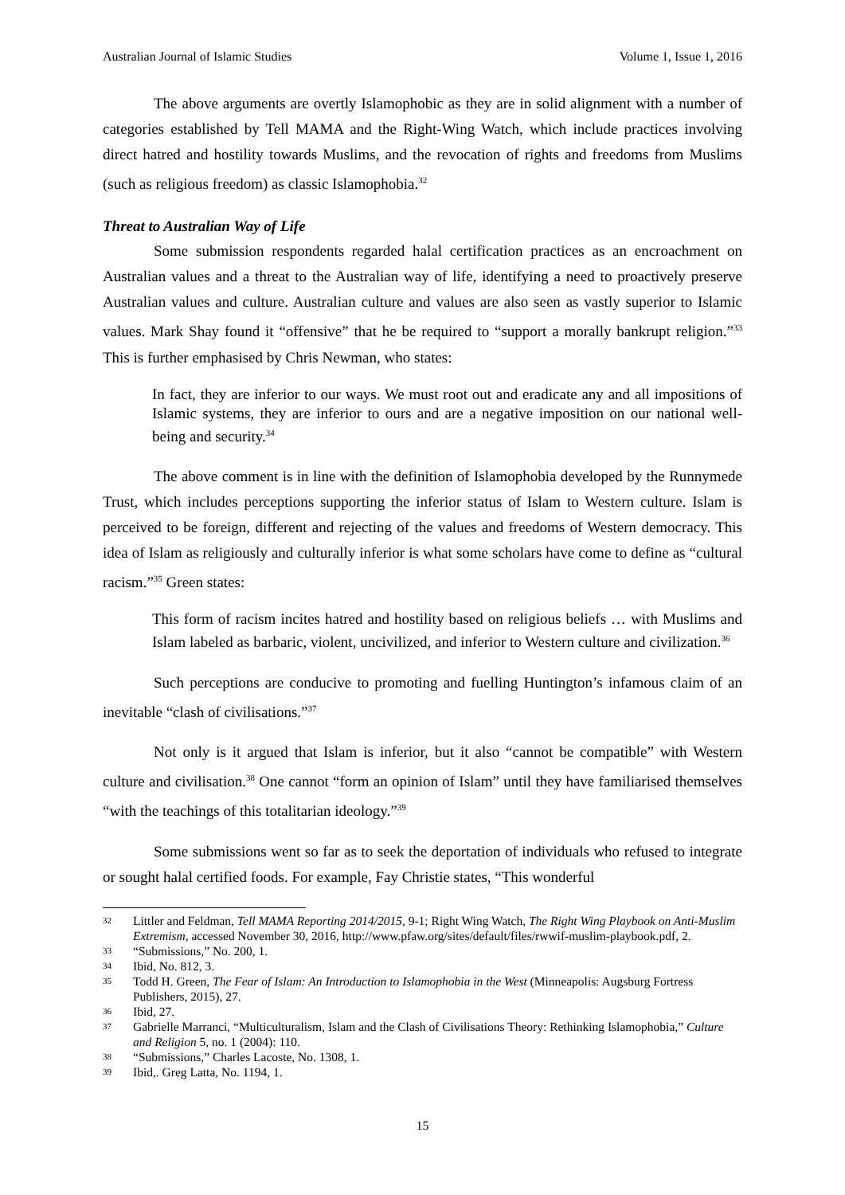Australian Journal of Islamic Studies Volume 1, Issue 1, 2016
The above arguments are overtly Islamophobic as they are in solid alignment with a number of categories established by Tell MAMA and the Right-Wing Watch, which include practices involving direct hatred and hostility towards Muslims, and the revocation of rights and freedoms from Muslims (such as religious freedom) as classic Islamophobia.<sup>32</sup>
Threat to Australian Way of Life
Some submission respondents regarded halal certification practices as an encroachment on Australian values and a threat to the Australian way of life, identifying a need to proactively preserve Australian values and culture. Australian culture and values are also seen as vastly superior to Islamic values. Mark Shay found it “offensive” that he be required to “support a morally bankrupt religion.”<sup>33</sup> This is further emphasised by Chris Newman, who states:
In fact, they are inferior to our ways. We must root out and eradicate any and all impositions of Islamic systems, they are inferior to ours and are a negative imposition on our national well-being and security.<sup>34</sup>
The above comment is in line with the definition of Islamophobia developed by the Runnymede Trust, which includes perceptions supporting the inferior status of Islam to Western culture. Islam is perceived to be foreign, different and rejecting of the values and freedoms of Western democracy. This idea of Islam as religiously and culturally inferior is what some scholars have come to define as “cultural racism.”<sup>35</sup> Green states:
This form of racism incites hatred and hostility based on religious beliefs … with Muslims and Islam labeled as barbaric, violent, uncivilized, and inferior to Western culture and civilization.<sup>36</sup>
Such perceptions are conducive to promoting and fuelling Huntington’s infamous claim of an inevitable “clash of civilisations.”<sup>37</sup>
Not only is it argued that Islam is inferior, but it also “cannot be compatible” with Western culture and civilisation.<sup>38</sup> One cannot “form an opinion of Islam” until they have familiarised themselves “with the teachings of this totalitarian ideology.”<sup>39</sup>
Some submissions went so far as to seek the deportation of individuals who refused to integrate or sought halal certified foods. For example, Fay Christie states, “This wonderful
32 Littler and Feldman, Tell MAMA Reporting 2014/2015, 9-1; Right Wing Watch, The Right Wing Playbook on Anti-Muslim Extremism, accessed November 30, 2016, http://www.pfaw.org/sites/default/files/rwwif-muslim-playbook.pdf, 2.
33 “Submissions,” No. 200, 1.
34 Ibid, No. 812, 3.
35 Todd H. Green, The Fear of Islam: An Introduction to Islamophobia in the West (Minneapolis: Augsburg Fortress Publishers, 2015), 27.
36 Ibid, 27.
37 Gabrielle Marranci, “Multiculturalism, Islam and the Clash of Civilisations Theory: Rethinking Islamophobia,” Culture and Religion 5, no. 1 (2004): 110.
38 “Submissions,” Charles Lacoste, No. 1308, 1.
39 Ibid,. Greg Latta, No. 1194, 1.
15